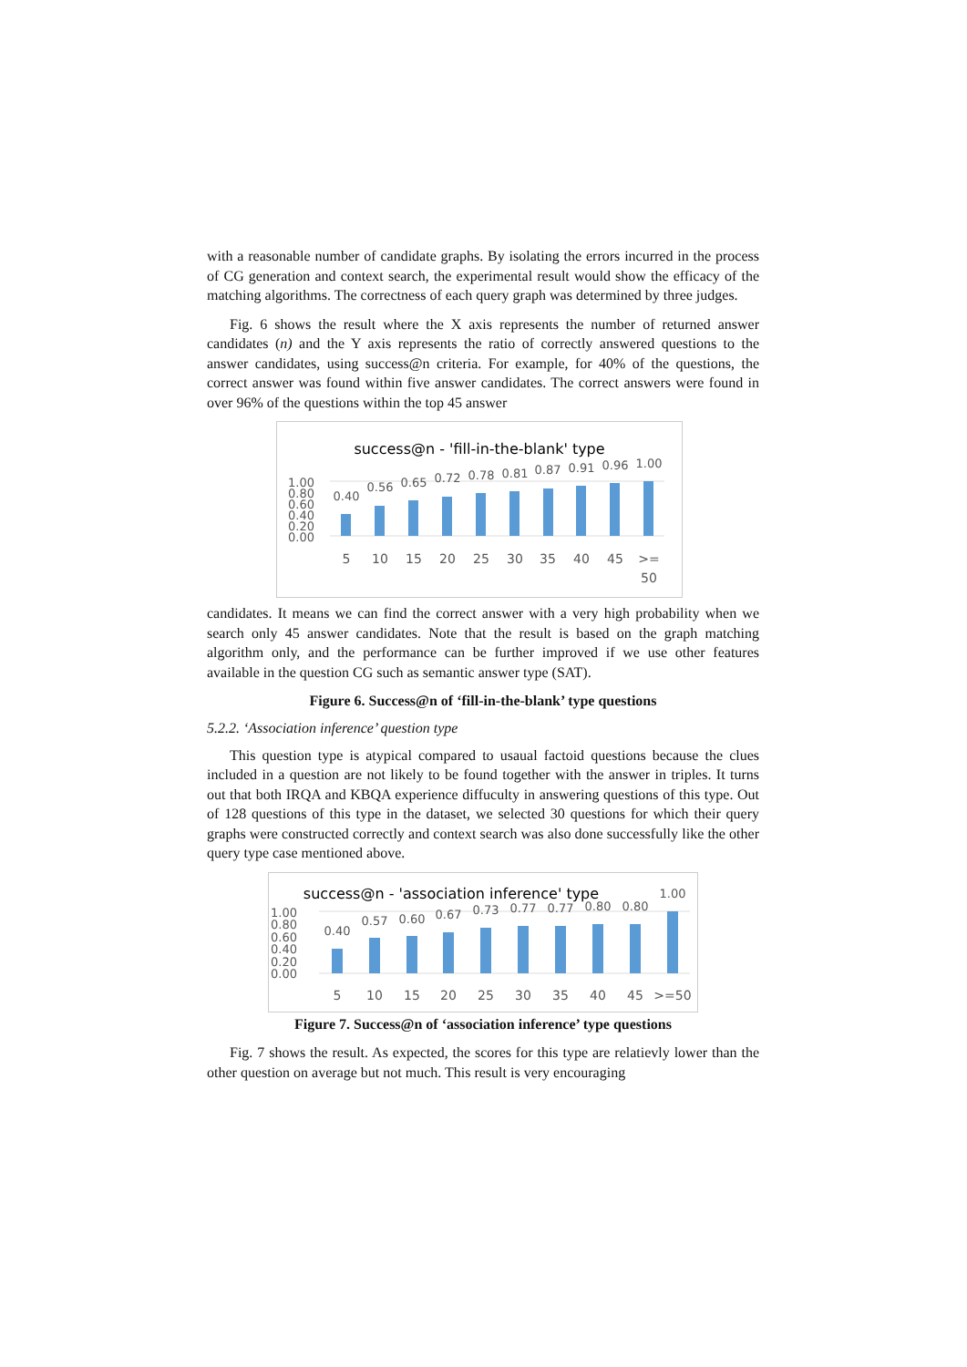with a reasonable number of candidate graphs. By isolating the errors incurred in the process of CG generation and context search, the experimental result would show the efficacy of the matching algorithms. The correctness of each query graph was determined by three judges.
Fig. 6 shows the result where the X axis represents the number of returned answer candidates (n) and the Y axis represents the ratio of correctly answered questions to the answer candidates, using success@n criteria. For example, for 40% of the questions, the correct answer was found within five answer candidates. The correct answers were found in over 96% of the questions within the top 45 answer
success@n - 'fill-in-the-blank' type
1.00
0.80
0.60
0.40
0.20
0.00
0.40
0.56
0.65
0.72
0.78
0.81
0.87
0.91
0.96
1.00
5
10
15
20
25
30
35
40
45
>=
50
candidates. It means we can find the correct answer with a very high probability when we search only 45 answer candidates. Note that the result is based on the graph matching algorithm only, and the performance can be further improved if we use other features available in the question CG such as semantic answer type (SAT).
Figure 6. Success@n of ‘fill-in-the-blank’ type questions
5.2.2. ‘Association inference’ question type
This question type is atypical compared to usaual factoid questions because the clues included in a question are not likely to be found together with the answer in triples. It turns out that both IRQA and KBQA experience diffuculty in answering questions of this type. Out of 128 questions of this type in the dataset, we selected 30 questions for which their query graphs were constructed correctly and context search was also done successfully like the other query type case mentioned above.
success@n - 'association inference' type
1.00
0.80
0.60
0.40
0.20
0.00
0.40
0.57
0.60
0.67
0.73
0.77
0.77
0.80
0.80
1.00
5
10
15
20
25
30
35
40
45
>=50
Figure 7. Success@n of ‘association inference’ type questions
Fig. 7 shows the result. As expected, the scores for this type are relatievly lower than the other question on average but not much. This result is very encouraging